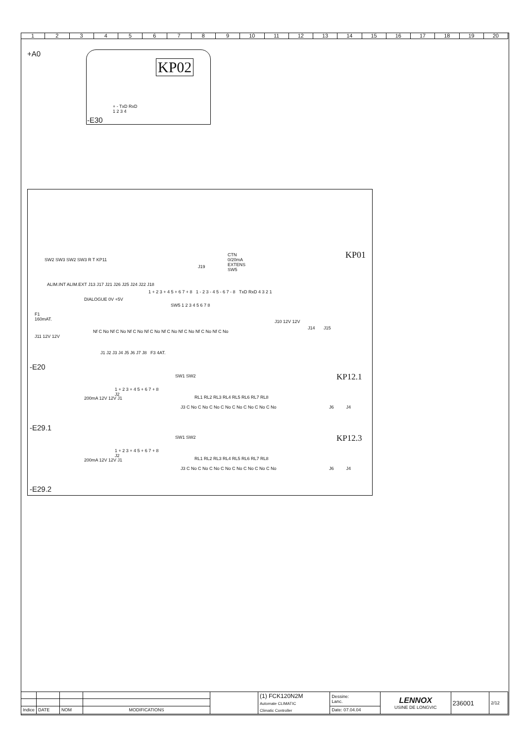123456789 10 11 12 13 14 15 16 17 18 19 20
+A0
KP02
+ - TxD RxD
1 2 3 4
-E30
KP01
SW2 SW3 SW2 SW3 R T KP11
CTN
0/20mA
EXTENS
SW5
J19
ALIM.INT ALIM.EXT J13 J17 J21 J26 J25 J24 J22 J18
1 + 2 3 + 4 5 + 6 7 + 8 1 - 2 3 - 4 5 - 6 7 - 8 TxD RxD 4 3 2 1
DIALOGUE 0V +5V
SW5 1 2 3 4 5 6 7 8
F1
160mAT.
J11 12V 12V
Nf C No Nf C No Nf C No Nf C No Nf C No Nf C No Nf C No Nf C No
J10 12V 12V
J14 J15
J1 J2 J3 J4 J5 J6 J7 J8 F3 4AT.
-E20
KP12.1
SW1 SW2
1 + 2 3 + 4 5 + 6 7 + 8
J2
RL1 RL2 RL3 RL4 RL5 RL6 RL7 RL8
J3 C No C No C No C No C No C No C No C No
200mA 12V 12V J1
J6 J4
-E29.1
KP12.3
SW1 SW2
1 + 2 3 + 4 5 + 6 7 + 8
J2
RL1 RL2 RL3 RL4 RL5 RL6 RL7 RL8
J3 C No C No C No C No C No C No C No C No
200mA 12V 12V J1
J6 J4
-E29.2
| | | | | | (1) FCK120N2M Automate CLIMATIC Climatic Controller | Dessine: Lanc. | LENNOX USINE DE LONGVIC | 236001 | 2/12 |
| Indice | DATE | NOM | MODIFICATIONS | | | Date: 07.04.04 | | | |